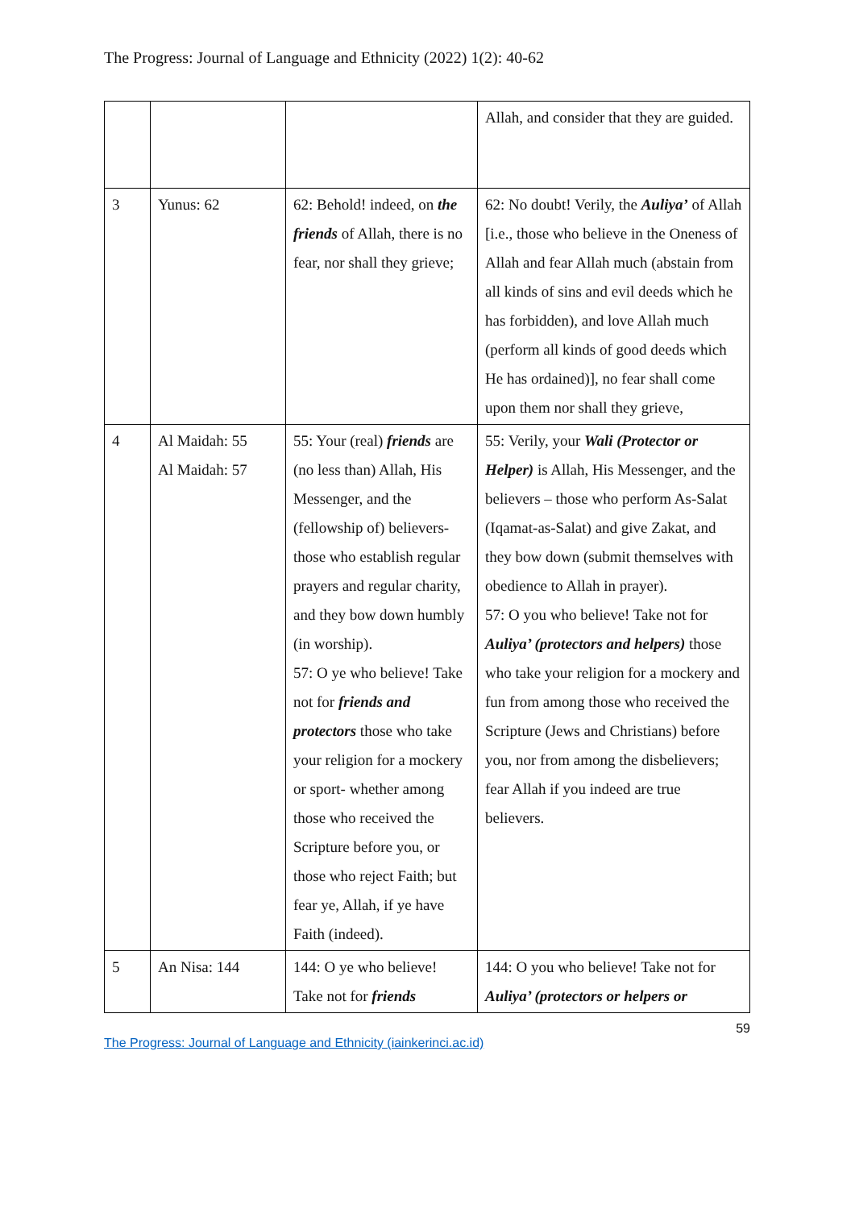The Progress: Journal of Language and Ethnicity (2022) 1(2): 40-62
| | | | Allah, and consider that they are guided. |
| 3 | Yunus: 62 | 62: Behold! indeed, on the friends of Allah, there is no fear, nor shall they grieve; | 62: No doubt! Verily, the Auliya’ of Allah [i.e., those who believe in the Oneness of Allah and fear Allah much (abstain from all kinds of sins and evil deeds which he has forbidden), and love Allah much (perform all kinds of good deeds which He has ordained)], no fear shall come upon them nor shall they grieve, |
| 4 | Al Maidah: 55 Al Maidah: 57 | 55: Your (real) friends are (no less than) Allah, His Messenger, and the (fellowship of) believers- those who establish regular prayers and regular charity, and they bow down humbly (in worship). 57: O ye who believe! Take not for friends and protectors those who take your religion for a mockery or sport- whether among those who received the Scripture before you, or those who reject Faith; but fear ye, Allah, if ye have Faith (indeed). | 55: Verily, your Wali (Protector or Helper) is Allah, His Messenger, and the believers – those who perform As-Salat (Iqamat-as-Salat) and give Zakat, and they bow down (submit themselves with obedience to Allah in prayer). 57: O you who believe! Take not for Auliya’ (protectors and helpers) those who take your religion for a mockery and fun from among those who received the Scripture (Jews and Christians) before you, nor from among the disbelievers; fear Allah if you indeed are true believers. |
| 5 | An Nisa: 144 | 144: O ye who believe! Take not for friends | 144: O you who believe! Take not for Auliya’ (protectors or helpers or |
59
The Progress: Journal of Language and Ethnicity (iainkerinci.ac.id)